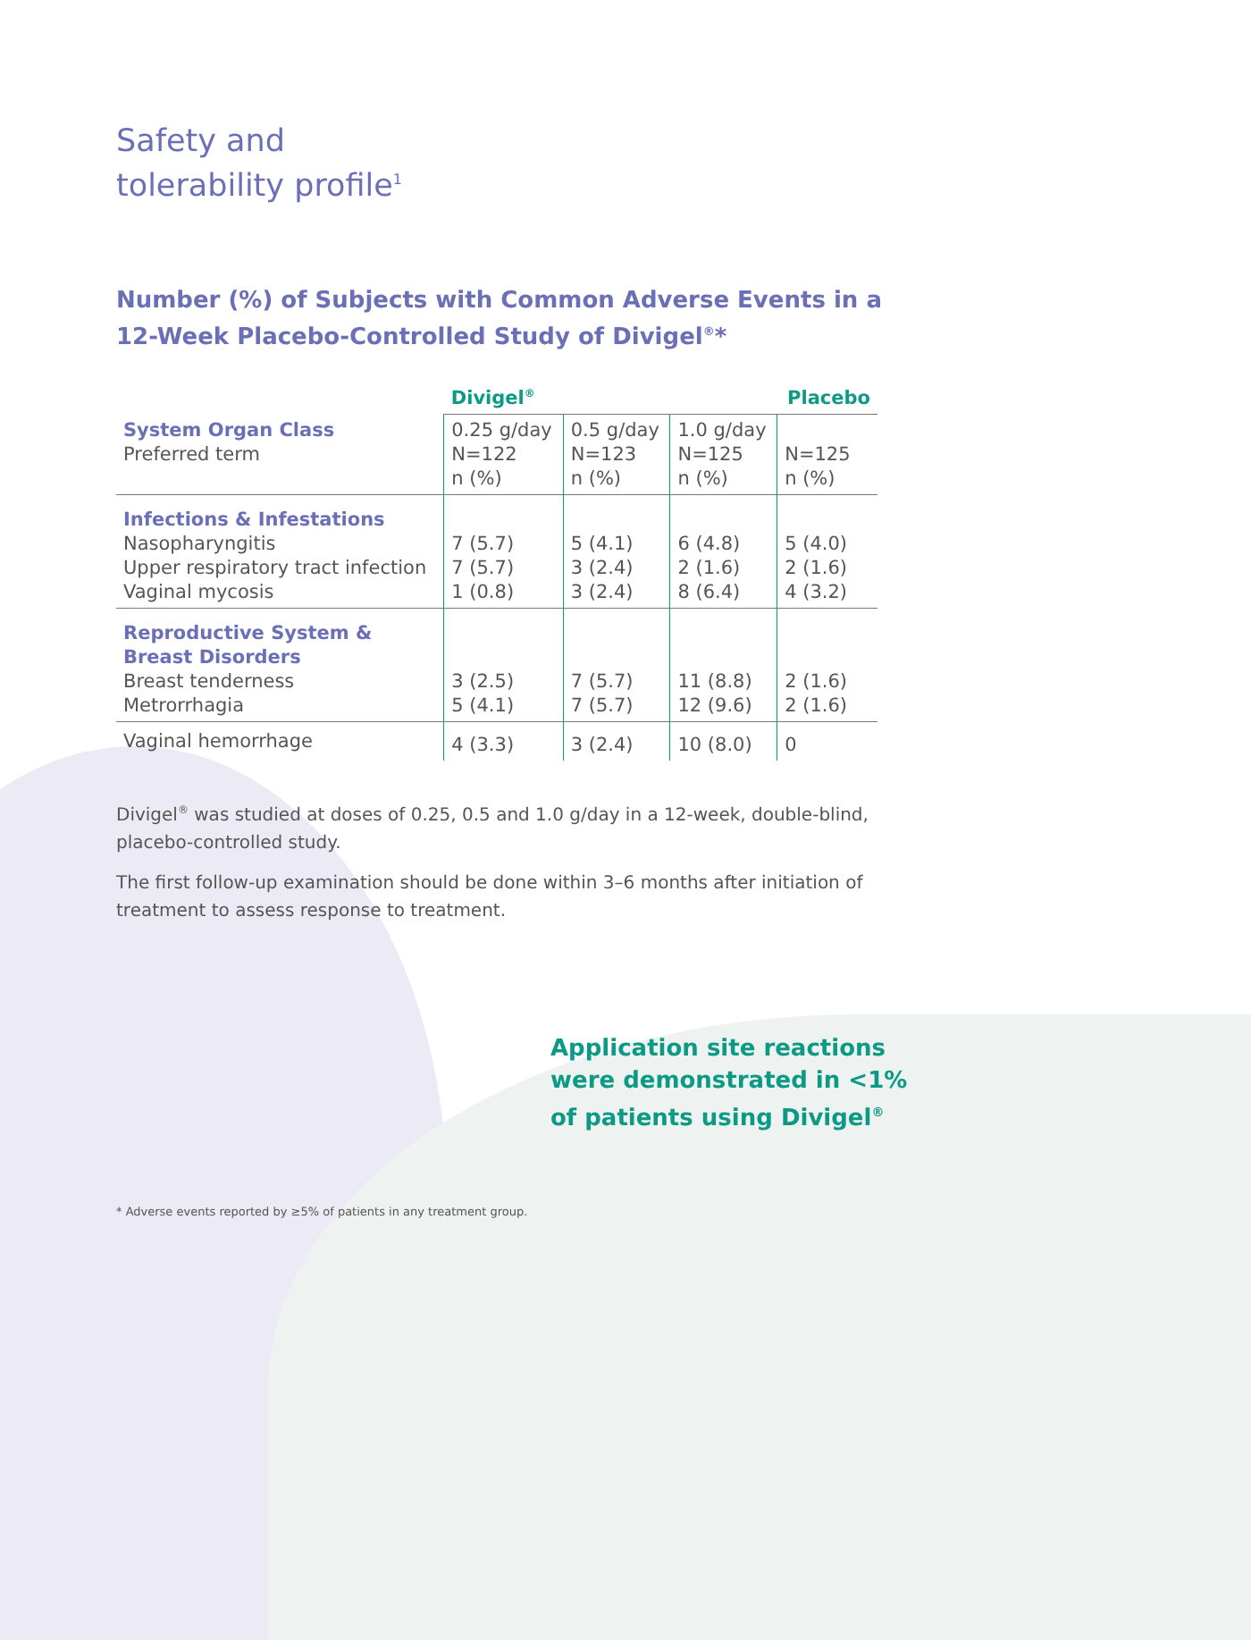Safety and
tolerability profile<sup>1</sup>
Number (%) of Subjects with Common Adverse Events in a
12-Week Placebo-Controlled Study of Divigel<sup>®</sup>*
| | Divigel<sup>®</sup> | | | Placebo |
| --- | --- | --- | --- | --- |
| System Organ Class Preferred term | 0.25 g/day N=122 n (%) | 0.5 g/day N=123 n (%) | 1.0 g/day N=125 n (%) | N=125 n (%) |
| Infections & Infestations Nasopharyngitis Upper respiratory tract infection Vaginal mycosis | 7 (5.7) 7 (5.7) 1 (0.8) | 5 (4.1) 3 (2.4) 3 (2.4) | 6 (4.8) 2 (1.6) 8 (6.4) | 5 (4.0) 2 (1.6) 4 (3.2) |
| Reproductive System & Breast Disorders Breast tenderness Metrorrhagia | 3 (2.5) 5 (4.1) | 7 (5.7) 7 (5.7) | 11 (8.8) 12 (9.6) | 2 (1.6) 2 (1.6) |
| Vaginal hemorrhage | 4 (3.3) | 3 (2.4) | 10 (8.0) | 0 |
Divigel<sup>®</sup> was studied at doses of 0.25, 0.5 and 1.0 g/day in a 12-week, double-blind, placebo-controlled study.
The first follow-up examination should be done within 3–6 months after initiation of treatment to assess response to treatment.
Application site reactions
were demonstrated in <1%
of patients using Divigel<sup>®</sup>
* Adverse events reported by ≥5% of patients in any treatment group.